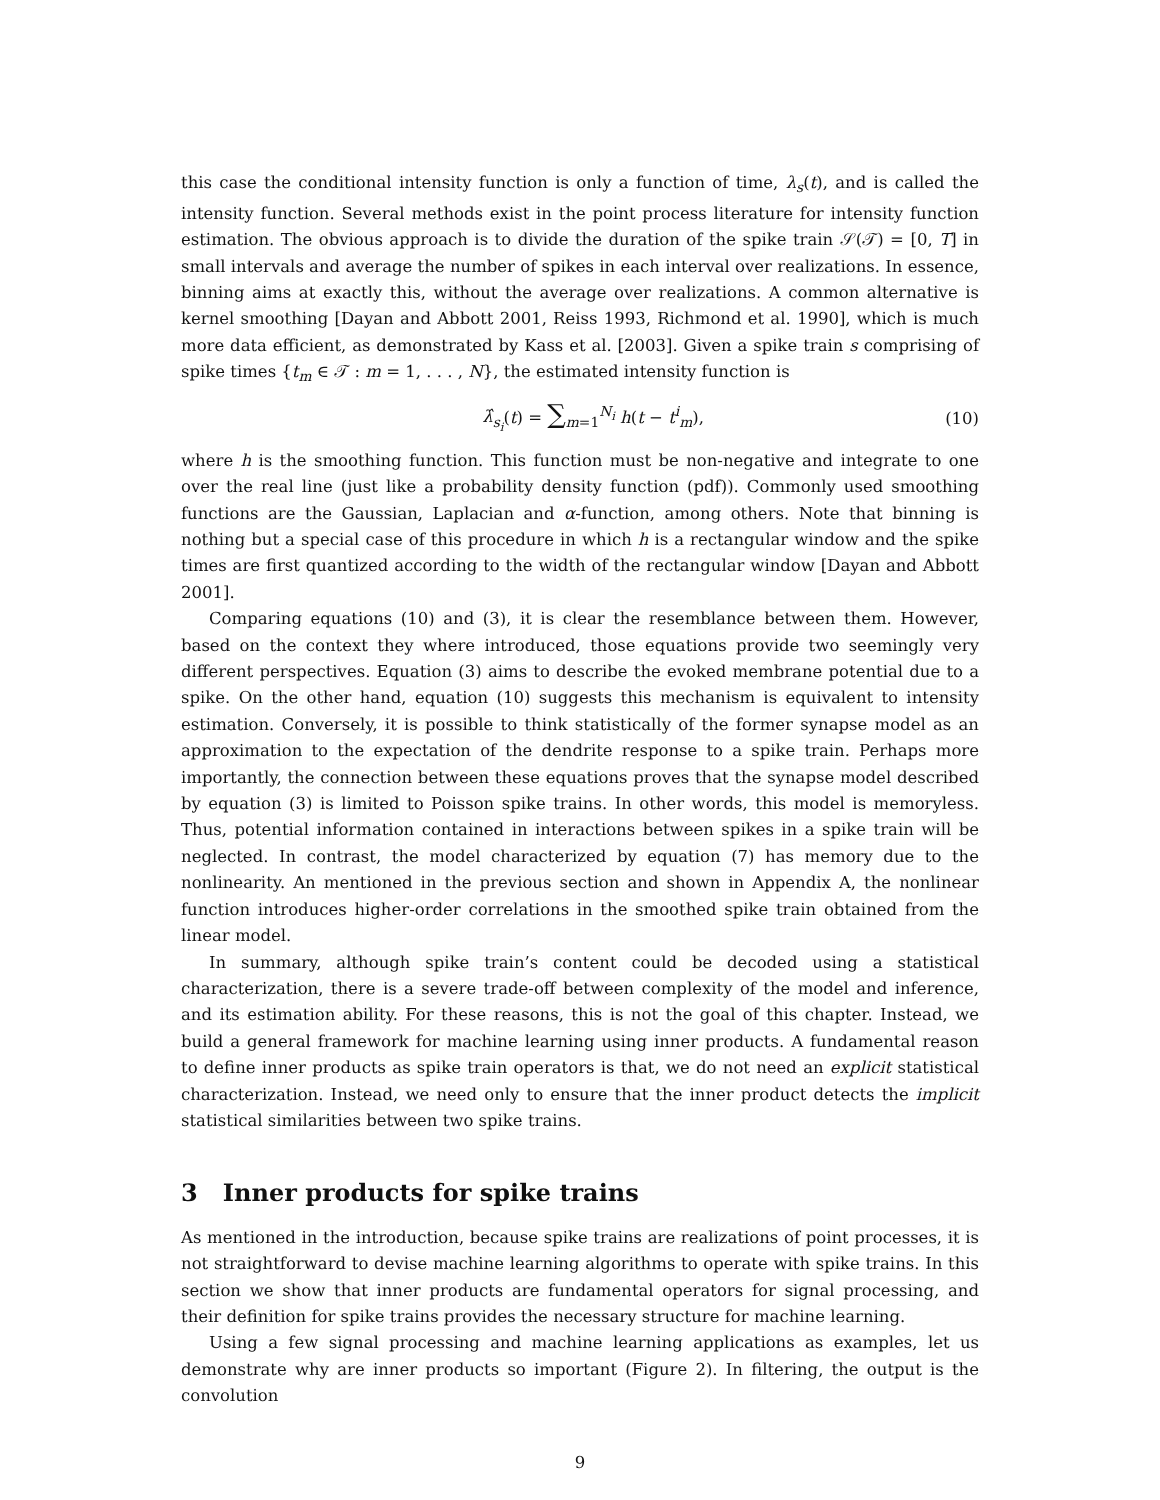this case the conditional intensity function is only a function of time, λ<sub>s</sub>(t), and is called the intensity function. Several methods exist in the point process literature for intensity function estimation. The obvious approach is to divide the duration of the spike train 𝒮(𝒯) = [0, T] in small intervals and average the number of spikes in each interval over realizations. In essence, binning aims at exactly this, without the average over realizations. A common alternative is kernel smoothing [Dayan and Abbott 2001, Reiss 1993, Richmond et al. 1990], which is much more data efficient, as demonstrated by Kass et al. [2003]. Given a spike train s comprising of spike times {t<sub>m</sub> ∈ 𝒯 : m = 1, . . . , N}, the estimated intensity function is
λ̂<sub>s<sub>i</sub></sub>(t) = ∑<sub>m=1</sub><sup>N<sub>i</sub></sup> h(t − t<sup>i</sup><sub>m</sub>), (10)
where h is the smoothing function. This function must be non-negative and integrate to one over the real line (just like a probability density function (pdf)). Commonly used smoothing functions are the Gaussian, Laplacian and α-function, among others. Note that binning is nothing but a special case of this procedure in which h is a rectangular window and the spike times are first quantized according to the width of the rectangular window [Dayan and Abbott 2001].
Comparing equations (10) and (3), it is clear the resemblance between them. However, based on the context they where introduced, those equations provide two seemingly very different perspectives. Equation (3) aims to describe the evoked membrane potential due to a spike. On the other hand, equation (10) suggests this mechanism is equivalent to intensity estimation. Conversely, it is possible to think statistically of the former synapse model as an approximation to the expectation of the dendrite response to a spike train. Perhaps more importantly, the connection between these equations proves that the synapse model described by equation (3) is limited to Poisson spike trains. In other words, this model is memoryless. Thus, potential information contained in interactions between spikes in a spike train will be neglected. In contrast, the model characterized by equation (7) has memory due to the nonlinearity. An mentioned in the previous section and shown in Appendix A, the nonlinear function introduces higher-order correlations in the smoothed spike train obtained from the linear model.
In summary, although spike train’s content could be decoded using a statistical characterization, there is a severe trade-off between complexity of the model and inference, and its estimation ability. For these reasons, this is not the goal of this chapter. Instead, we build a general framework for machine learning using inner products. A fundamental reason to define inner products as spike train operators is that, we do not need an explicit statistical characterization. Instead, we need only to ensure that the inner product detects the implicit statistical similarities between two spike trains.
3 Inner products for spike trains
As mentioned in the introduction, because spike trains are realizations of point processes, it is not straightforward to devise machine learning algorithms to operate with spike trains. In this section we show that inner products are fundamental operators for signal processing, and their definition for spike trains provides the necessary structure for machine learning.
Using a few signal processing and machine learning applications as examples, let us demonstrate why are inner products so important (Figure 2). In filtering, the output is the convolution
9